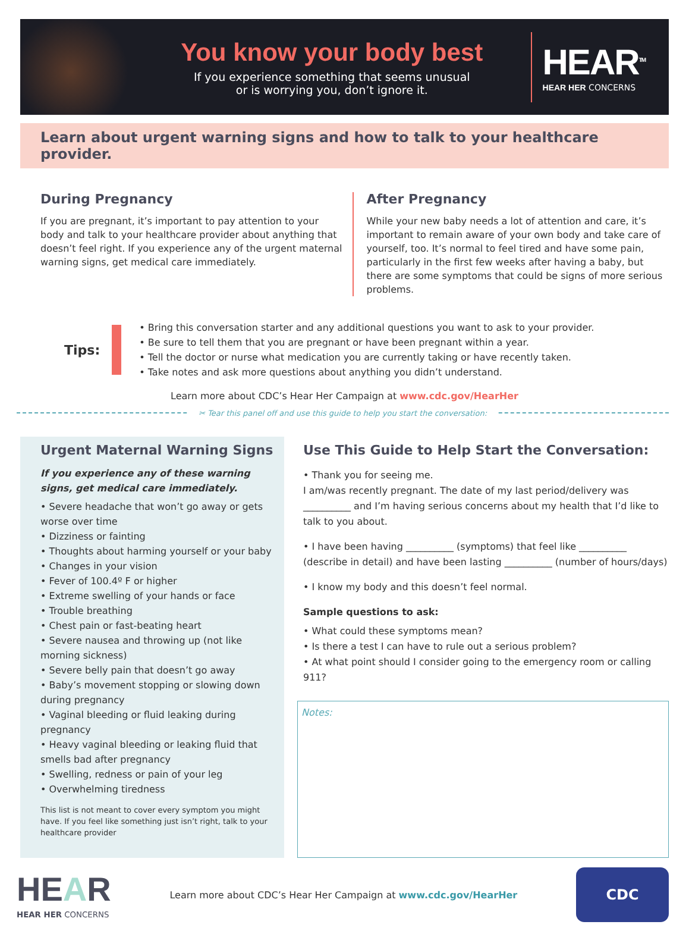You know your body best
If you experience something that seems unusual
or is worrying you, don’t ignore it.
HEAR<sup>TM</sup>
HEAR HER CONCERNS
Learn about urgent warning signs and how to talk to your healthcare provider.
During Pregnancy
If you are pregnant, it’s important to pay attention to your body and talk to your healthcare provider about anything that doesn’t feel right. If you experience any of the urgent maternal warning signs, get medical care immediately.
After Pregnancy
While your new baby needs a lot of attention and care, it’s important to remain aware of your own body and take care of yourself, too. It’s normal to feel tired and have some pain, particularly in the first few weeks after having a baby, but there are some symptoms that could be signs of more serious problems.
Tips:
• Bring this conversation starter and any additional questions you want to ask to your provider.
• Be sure to tell them that you are pregnant or have been pregnant within a year.
• Tell the doctor or nurse what medication you are currently taking or have recently taken.
• Take notes and ask more questions about anything you didn’t understand.
Learn more about CDC’s Hear Her Campaign at www.cdc.gov/HearHer
✂ Tear this panel off and use this guide to help you start the conversation:
Urgent Maternal Warning Signs
If you experience any of these warning signs, get medical care immediately.
• Severe headache that won’t go away or gets worse over time
• Dizziness or fainting
• Thoughts about harming yourself or your baby
• Changes in your vision
• Fever of 100.4º F or higher
• Extreme swelling of your hands or face
• Trouble breathing
• Chest pain or fast-beating heart
• Severe nausea and throwing up (not like morning sickness)
• Severe belly pain that doesn’t go away
• Baby’s movement stopping or slowing down during pregnancy
• Vaginal bleeding or fluid leaking during pregnancy
• Heavy vaginal bleeding or leaking fluid that smells bad after pregnancy
• Swelling, redness or pain of your leg
• Overwhelming tiredness
This list is not meant to cover every symptom you might have. If you feel like something just isn’t right, talk to your healthcare provider
Use This Guide to Help Start the Conversation:
• Thank you for seeing me.
I am/was recently pregnant. The date of my last period/delivery was __________ and I’m having serious concerns about my health that I’d like to talk to you about.
• I have been having __________ (symptoms) that feel like __________ (describe in detail) and have been lasting __________ (number of hours/days)
• I know my body and this doesn’t feel normal.
Sample questions to ask:
• What could these symptoms mean?
• Is there a test I can have to rule out a serious problem?
• At what point should I consider going to the emergency room or calling 911?
Notes:
HEAR
HEAR HER CONCERNS
Learn more about CDC’s Hear Her Campaign at www.cdc.gov/HearHer
CDC